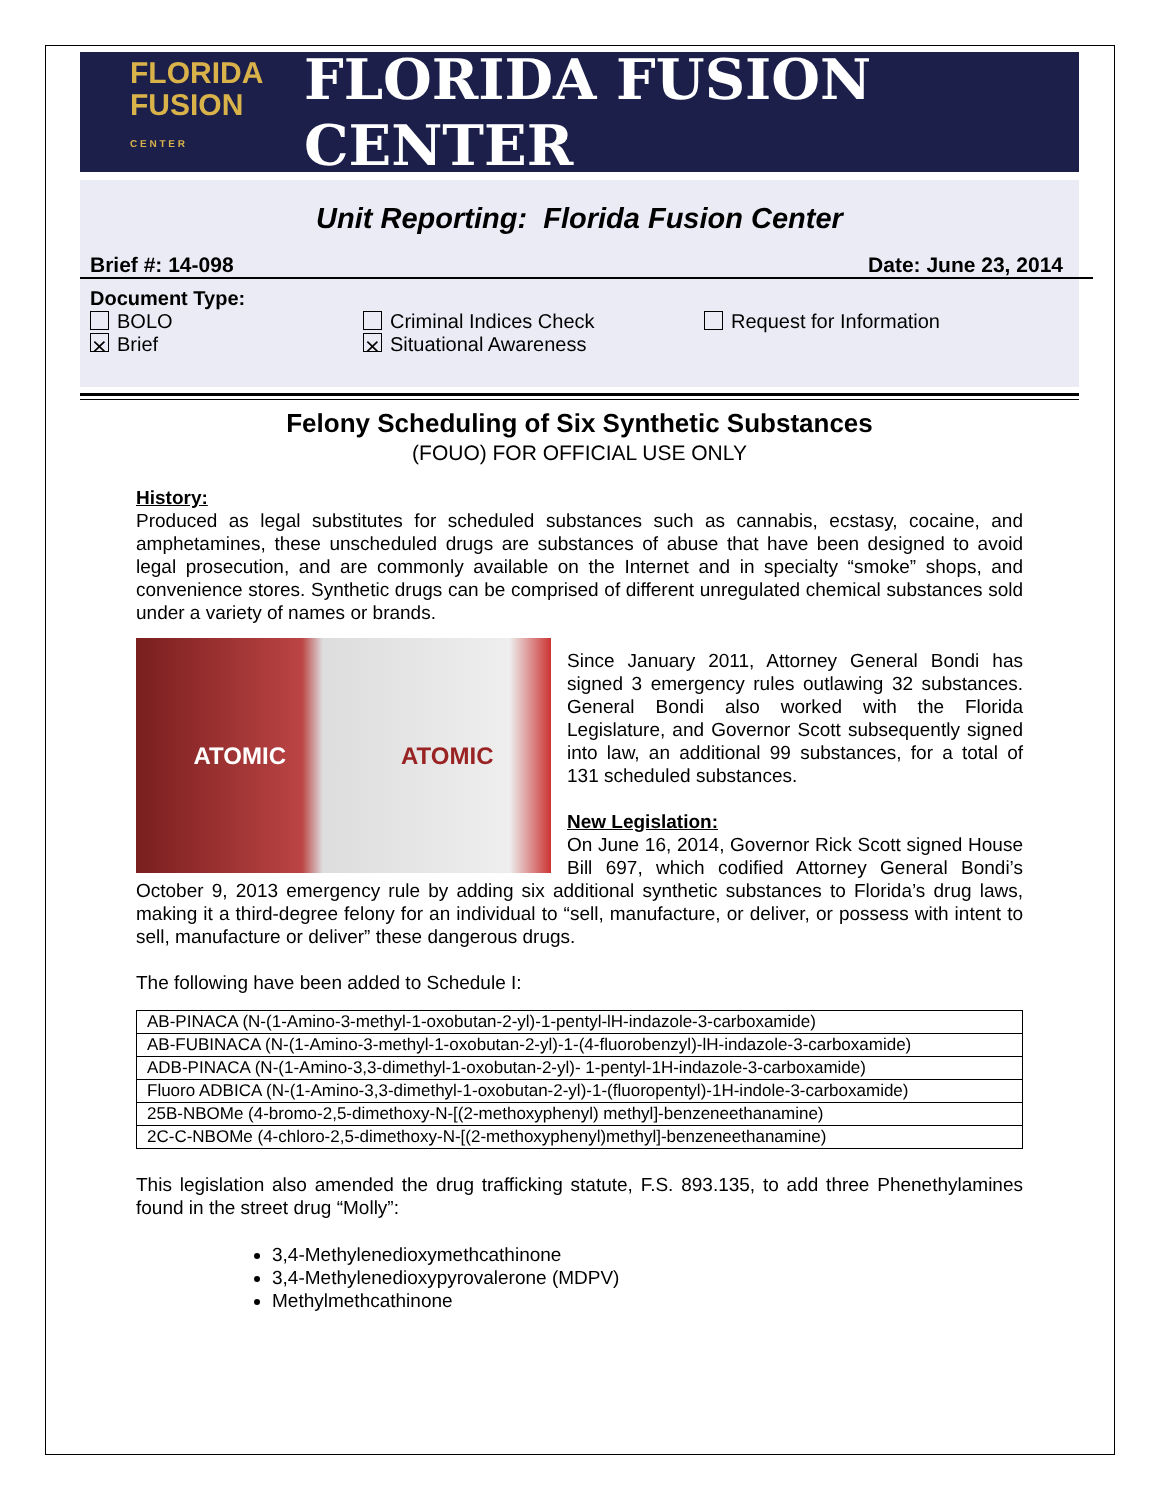FLORIDA
FUSION
C E N T E R
FLORIDA FUSION CENTER
Unit Reporting: Florida Fusion Center
Brief #: 14-098 Date: June 23, 2014
Document Type:
BOLO Criminal Indices Check Request for Information ⨯ Brief ⨯ Situational Awareness
Felony Scheduling of Six Synthetic Substances
(FOUO) FOR OFFICIAL USE ONLY
History:
Produced as legal substitutes for scheduled substances such as cannabis, ecstasy, cocaine, and amphetamines, these unscheduled drugs are substances of abuse that have been designed to avoid legal prosecution, and are commonly available on the Internet and in specialty “smoke” shops, and convenience stores. Synthetic drugs can be comprised of different unregulated chemical substances sold under a variety of names or brands.
ATOMIC ATOMIC
Since January 2011, Attorney General Bondi has signed 3 emergency rules outlawing 32 substances. General Bondi also worked with the Florida Legislature, and Governor Scott subsequently signed into law, an additional 99 substances, for a total of 131 scheduled substances.
New Legislation:
On June 16, 2014, Governor Rick Scott signed House Bill 697, which codified Attorney General Bondi’s October 9, 2013 emergency rule by adding six additional synthetic substances to Florida’s drug laws, making it a third-degree felony for an individual to “sell, manufacture, or deliver, or possess with intent to sell, manufacture or deliver” these dangerous drugs.
The following have been added to Schedule I:
| AB-PINACA (N-(1-Amino-3-methyl-1-oxobutan-2-yl)-1-pentyl-lH-indazole-3-carboxamide) |
| AB-FUBINACA (N-(1-Amino-3-methyl-1-oxobutan-2-yl)-1-(4-fluorobenzyl)-lH-indazole-3-carboxamide) |
| ADB-PINACA (N-(1-Amino-3,3-dimethyl-1-oxobutan-2-yl)- 1-pentyl-1H-indazole-3-carboxamide) |
| Fluoro ADBICA (N-(1-Amino-3,3-dimethyl-1-oxobutan-2-yl)-1-(fluoropentyl)-1H-indole-3-carboxamide) |
| 25B-NBOMe (4-bromo-2,5-dimethoxy-N-[(2-methoxyphenyl) methyl]-benzeneethanamine) |
| 2C-C-NBOMe (4-chloro-2,5-dimethoxy-N-[(2-methoxyphenyl)methyl]-benzeneethanamine) |
This legislation also amended the drug trafficking statute, F.S. 893.135, to add three Phenethylamines found in the street drug “Molly”:
3,4-Methylenedioxymethcathinone
3,4-Methylenedioxypyrovalerone (MDPV)
Methylmethcathinone